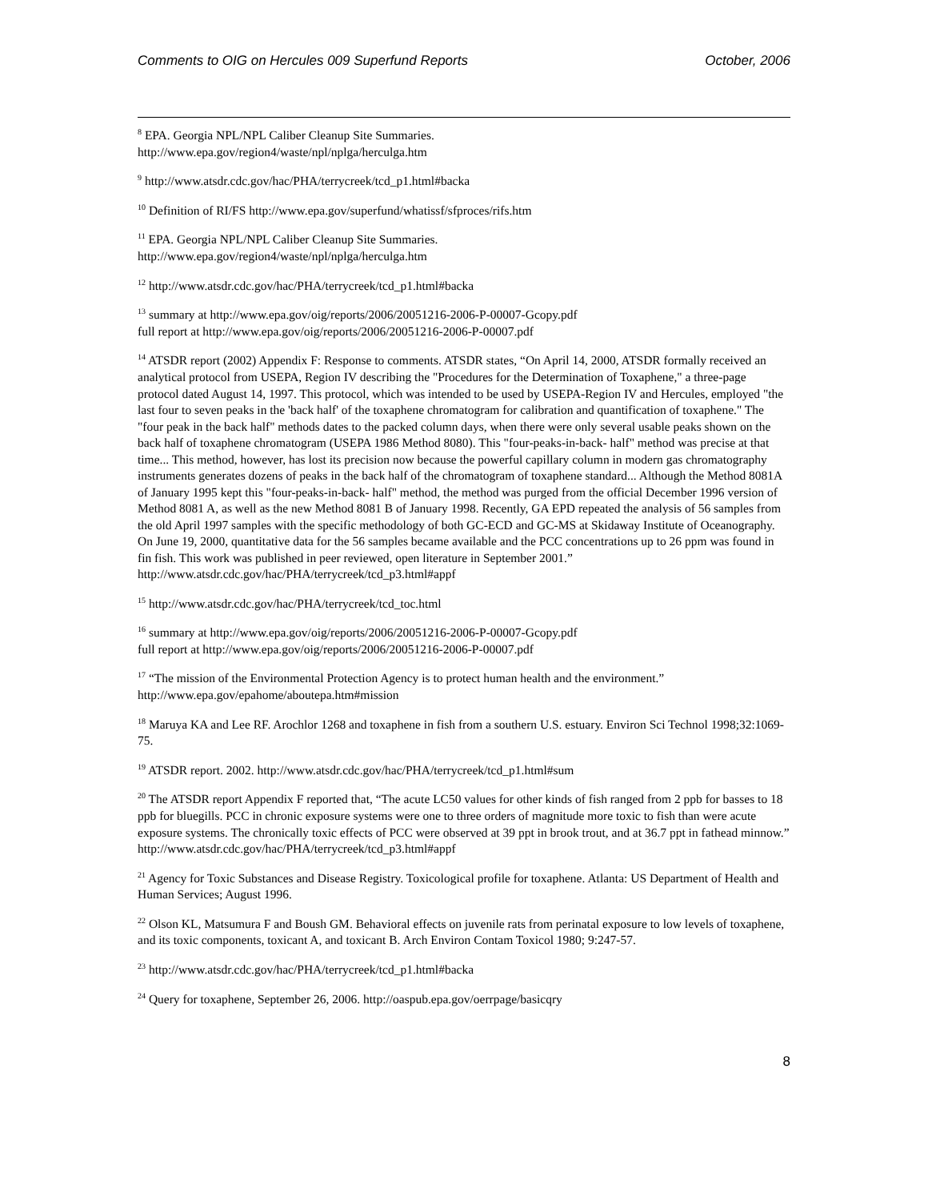Comments to OIG on Hercules 009 Superfund Reports October, 2006
<sup>8</sup> EPA. Georgia NPL/NPL Caliber Cleanup Site Summaries.
http://www.epa.gov/region4/waste/npl/nplga/herculga.htm
<sup>9</sup> http://www.atsdr.cdc.gov/hac/PHA/terrycreek/tcd_p1.html#backa
<sup>10</sup> Definition of RI/FS http://www.epa.gov/superfund/whatissf/sfproces/rifs.htm
<sup>11</sup> EPA. Georgia NPL/NPL Caliber Cleanup Site Summaries.
http://www.epa.gov/region4/waste/npl/nplga/herculga.htm
<sup>12</sup> http://www.atsdr.cdc.gov/hac/PHA/terrycreek/tcd_p1.html#backa
<sup>13</sup> summary at http://www.epa.gov/oig/reports/2006/20051216-2006-P-00007-Gcopy.pdf
full report at http://www.epa.gov/oig/reports/2006/20051216-2006-P-00007.pdf
<sup>14</sup> ATSDR report (2002) Appendix F: Response to comments. ATSDR states, “On April 14, 2000, ATSDR formally received an analytical protocol from USEPA, Region IV describing the "Procedures for the Determination of Toxaphene," a three-page protocol dated August 14, 1997. This protocol, which was intended to be used by USEPA-Region IV and Hercules, employed "the last four to seven peaks in the 'back half' of the toxaphene chromatogram for calibration and quantification of toxaphene." The "four peak in the back half" methods dates to the packed column days, when there were only several usable peaks shown on the back half of toxaphene chromatogram (USEPA 1986 Method 8080). This "four-peaks-in-back- half" method was precise at that time... This method, however, has lost its precision now because the powerful capillary column in modern gas chromatography instruments generates dozens of peaks in the back half of the chromatogram of toxaphene standard... Although the Method 8081A of January 1995 kept this "four-peaks-in-back- half" method, the method was purged from the official December 1996 version of Method 8081 A, as well as the new Method 8081 B of January 1998. Recently, GA EPD repeated the analysis of 56 samples from the old April 1997 samples with the specific methodology of both GC-ECD and GC-MS at Skidaway Institute of Oceanography. On June 19, 2000, quantitative data for the 56 samples became available and the PCC concentrations up to 26 ppm was found in fin fish. This work was published in peer reviewed, open literature in September 2001.”
http://www.atsdr.cdc.gov/hac/PHA/terrycreek/tcd_p3.html#appf
<sup>15</sup> http://www.atsdr.cdc.gov/hac/PHA/terrycreek/tcd_toc.html
<sup>16</sup> summary at http://www.epa.gov/oig/reports/2006/20051216-2006-P-00007-Gcopy.pdf
full report at http://www.epa.gov/oig/reports/2006/20051216-2006-P-00007.pdf
<sup>17</sup> “The mission of the Environmental Protection Agency is to protect human health and the environment.” http://www.epa.gov/epahome/aboutepa.htm#mission
<sup>18</sup> Maruya KA and Lee RF. Arochlor 1268 and toxaphene in fish from a southern U.S. estuary. Environ Sci Technol 1998;32:1069-75.
<sup>19</sup> ATSDR report. 2002. http://www.atsdr.cdc.gov/hac/PHA/terrycreek/tcd_p1.html#sum
<sup>20</sup> The ATSDR report Appendix F reported that, “The acute LC50 values for other kinds of fish ranged from 2 ppb for basses to 18 ppb for bluegills. PCC in chronic exposure systems were one to three orders of magnitude more toxic to fish than were acute exposure systems. The chronically toxic effects of PCC were observed at 39 ppt in brook trout, and at 36.7 ppt in fathead minnow.”
http://www.atsdr.cdc.gov/hac/PHA/terrycreek/tcd_p3.html#appf
<sup>21</sup> Agency for Toxic Substances and Disease Registry. Toxicological profile for toxaphene. Atlanta: US Department of Health and Human Services; August 1996.
<sup>22</sup> Olson KL, Matsumura F and Boush GM. Behavioral effects on juvenile rats from perinatal exposure to low levels of toxaphene, and its toxic components, toxicant A, and toxicant B. Arch Environ Contam Toxicol 1980; 9:247-57.
<sup>23</sup> http://www.atsdr.cdc.gov/hac/PHA/terrycreek/tcd_p1.html#backa
<sup>24</sup> Query for toxaphene, September 26, 2006. http://oaspub.epa.gov/oerrpage/basicqry
8